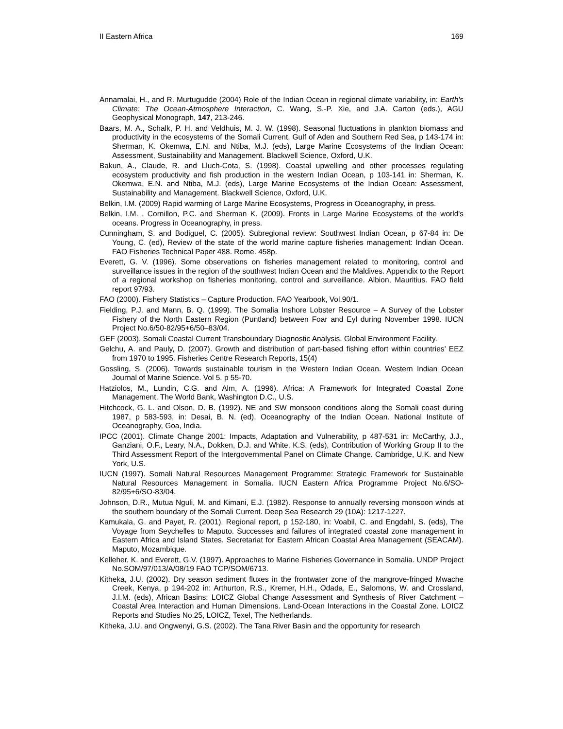II Eastern Africa 169
Annamalai, H., and R. Murtugudde (2004) Role of the Indian Ocean in regional climate variability, in: Earth's Climate: The Ocean-Atmosphere Interaction, C. Wang, S.-P. Xie, and J.A. Carton (eds.), AGU Geophysical Monograph, 147, 213-246.
Baars, M. A., Schalk, P. H. and Veldhuis, M. J. W. (1998). Seasonal fluctuations in plankton biomass and productivity in the ecosystems of the Somali Current, Gulf of Aden and Southern Red Sea, p 143-174 in: Sherman, K. Okemwa, E.N. and Ntiba, M.J. (eds), Large Marine Ecosystems of the Indian Ocean: Assessment, Sustainability and Management. Blackwell Science, Oxford, U.K.
Bakun, A., Claude, R. and Lluch-Cota, S. (1998). Coastal upwelling and other processes regulating ecosystem productivity and fish production in the western Indian Ocean, p 103-141 in: Sherman, K. Okemwa, E.N. and Ntiba, M.J. (eds), Large Marine Ecosystems of the Indian Ocean: Assessment, Sustainability and Management. Blackwell Science, Oxford, U.K.
Belkin, I.M. (2009) Rapid warming of Large Marine Ecosystems, Progress in Oceanography, in press.
Belkin, I.M. , Cornillon, P.C. and Sherman K. (2009). Fronts in Large Marine Ecosystems of the world's oceans. Progress in Oceanography, in press.
Cunningham, S. and Bodiguel, C. (2005). Subregional review: Southwest Indian Ocean, p 67-84 in: De Young, C. (ed), Review of the state of the world marine capture fisheries management: Indian Ocean. FAO Fisheries Technical Paper 488. Rome. 458p.
Everett, G. V. (1996). Some observations on fisheries management related to monitoring, control and surveillance issues in the region of the southwest Indian Ocean and the Maldives. Appendix to the Report of a regional workshop on fisheries monitoring, control and surveillance. Albion, Mauritius. FAO field report 97/93.
FAO (2000). Fishery Statistics – Capture Production. FAO Yearbook, Vol.90/1.
Fielding, P.J. and Mann, B. Q. (1999). The Somalia Inshore Lobster Resource – A Survey of the Lobster Fishery of the North Eastern Region (Puntland) between Foar and Eyl during November 1998. IUCN Project No.6/50-82/95+6/50–83/04.
GEF (2003). Somali Coastal Current Transboundary Diagnostic Analysis. Global Environment Facility.
Gelchu, A. and Pauly, D. (2007). Growth and distribution of part-based fishing effort within countries’ EEZ from 1970 to 1995. Fisheries Centre Research Reports, 15(4)
Gossling, S. (2006). Towards sustainable tourism in the Western Indian Ocean. Western Indian Ocean Journal of Marine Science. Vol 5. p 55-70.
Hatziolos, M., Lundin, C.G. and Alm, A. (1996). Africa: A Framework for Integrated Coastal Zone Management. The World Bank, Washington D.C., U.S.
Hitchcock, G. L. and Olson, D. B. (1992). NE and SW monsoon conditions along the Somali coast during 1987, p 583-593, in: Desai, B. N. (ed), Oceanography of the Indian Ocean. National Institute of Oceanography, Goa, India.
IPCC (2001). Climate Change 2001: Impacts, Adaptation and Vulnerability, p 487-531 in: McCarthy, J.J., Ganziani, O.F., Leary, N.A., Dokken, D.J. and White, K.S. (eds), Contribution of Working Group II to the Third Assessment Report of the Intergovernmental Panel on Climate Change. Cambridge, U.K. and New York, U.S.
IUCN (1997). Somali Natural Resources Management Programme: Strategic Framework for Sustainable Natural Resources Management in Somalia. IUCN Eastern Africa Programme Project No.6/SO-82/95+6/SO-83/04.
Johnson, D.R., Mutua Nguli, M. and Kimani, E.J. (1982). Response to annually reversing monsoon winds at the southern boundary of the Somali Current. Deep Sea Research 29 (10A): 1217-1227.
Kamukala, G. and Payet, R. (2001). Regional report, p 152-180, in: Voabil, C. and Engdahl, S. (eds), The Voyage from Seychelles to Maputo. Successes and failures of integrated coastal zone management in Eastern Africa and Island States. Secretariat for Eastern African Coastal Area Management (SEACAM). Maputo, Mozambique.
Kelleher, K. and Everett, G.V. (1997). Approaches to Marine Fisheries Governance in Somalia. UNDP Project No.SOM/97/013/A/08/19 FAO TCP/SOM/6713.
Kitheka, J.U. (2002). Dry season sediment fluxes in the frontwater zone of the mangrove-fringed Mwache Creek, Kenya, p 194-202 in: Arthurton, R.S., Kremer, H.H., Odada, E., Salomons, W. and Crossland, J.I.M. (eds), African Basins: LOICZ Global Change Assessment and Synthesis of River Catchment – Coastal Area Interaction and Human Dimensions. Land-Ocean Interactions in the Coastal Zone. LOICZ Reports and Studies No.25, LOICZ, Texel, The Netherlands.
Kitheka, J.U. and Ongwenyi, G.S. (2002). The Tana River Basin and the opportunity for research